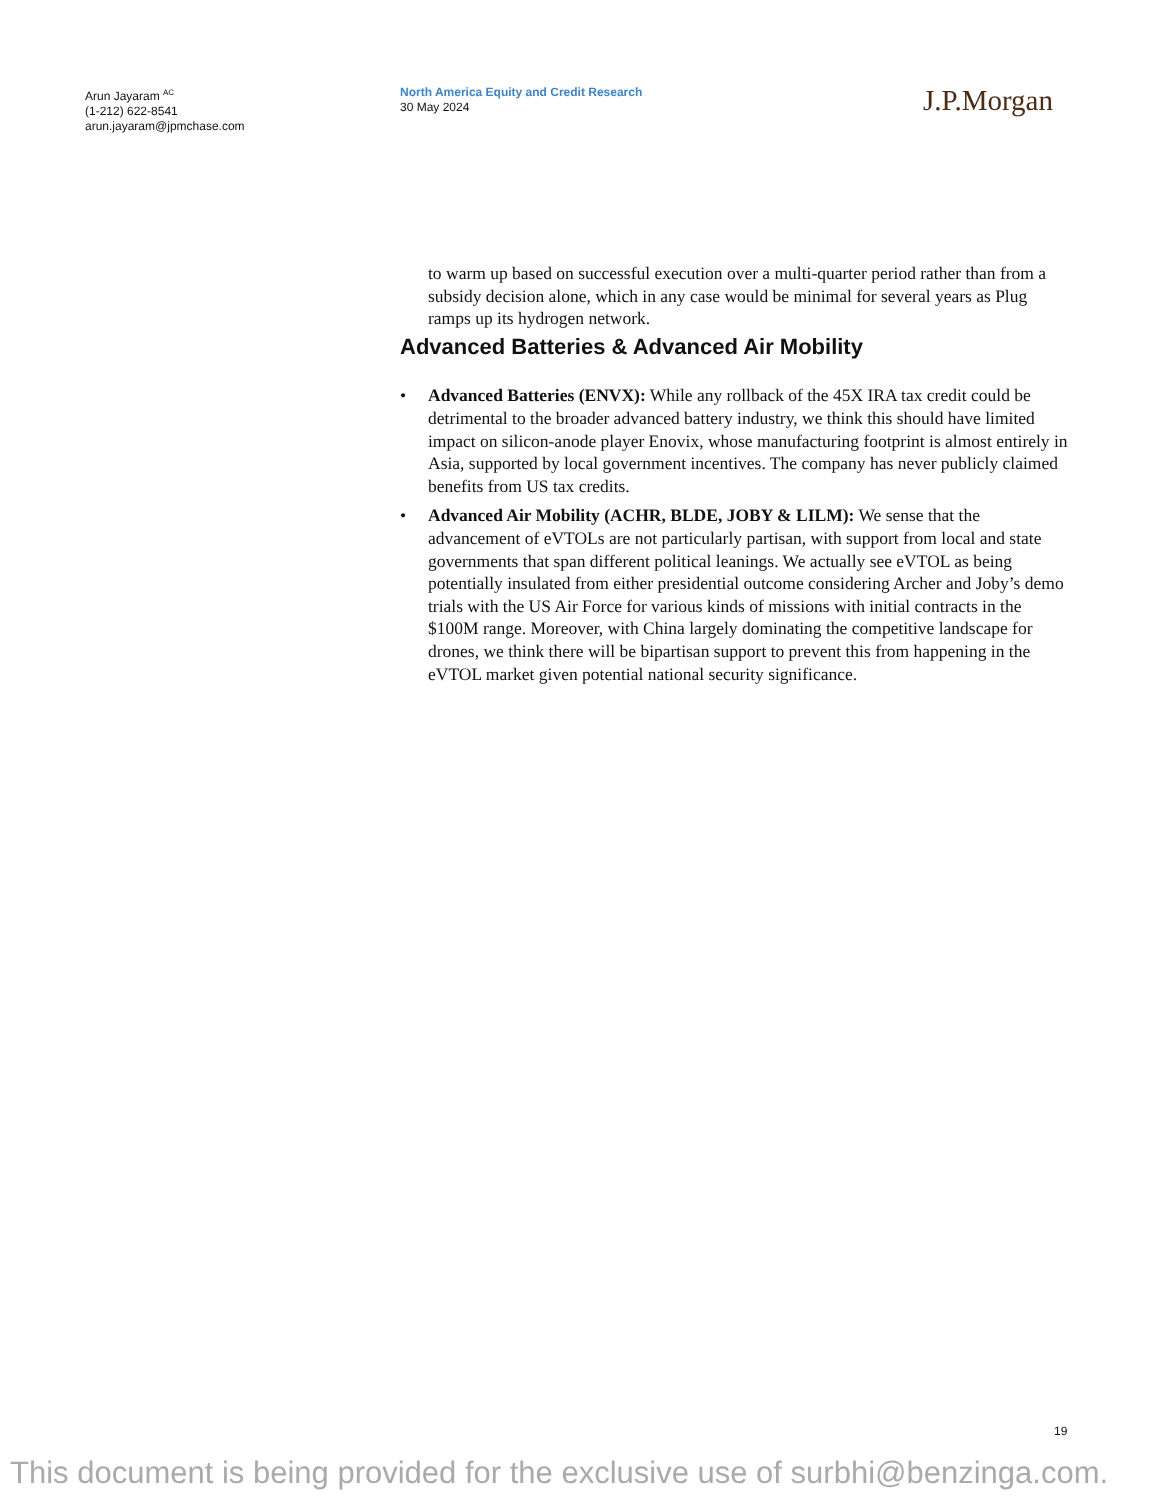Arun Jayaram <sup>AC</sup>
(1-212) 622-8541
arun.jayaram@jpmchase.com
North America Equity and Credit Research
30 May 2024
J.P.Morgan
to warm up based on successful execution over a multi-quarter period rather than from a subsidy decision alone, which in any case would be minimal for several years as Plug ramps up its hydrogen network.
Advanced Batteries & Advanced Air Mobility
• Advanced Batteries (ENVX): While any rollback of the 45X IRA tax credit could be detrimental to the broader advanced battery industry, we think this should have limited impact on silicon-anode player Enovix, whose manufacturing footprint is almost entirely in Asia, supported by local government incentives. The company has never publicly claimed benefits from US tax credits.
• Advanced Air Mobility (ACHR, BLDE, JOBY & LILM): We sense that the advancement of eVTOLs are not particularly partisan, with support from local and state governments that span different political leanings. We actually see eVTOL as being potentially insulated from either presidential outcome considering Archer and Joby’s demo trials with the US Air Force for various kinds of missions with initial contracts in the $100M range. Moreover, with China largely dominating the competitive landscape for drones, we think there will be bipartisan support to prevent this from happening in the eVTOL market given potential national security significance.
19
This document is being provided for the exclusive use of surbhi@benzinga.com.